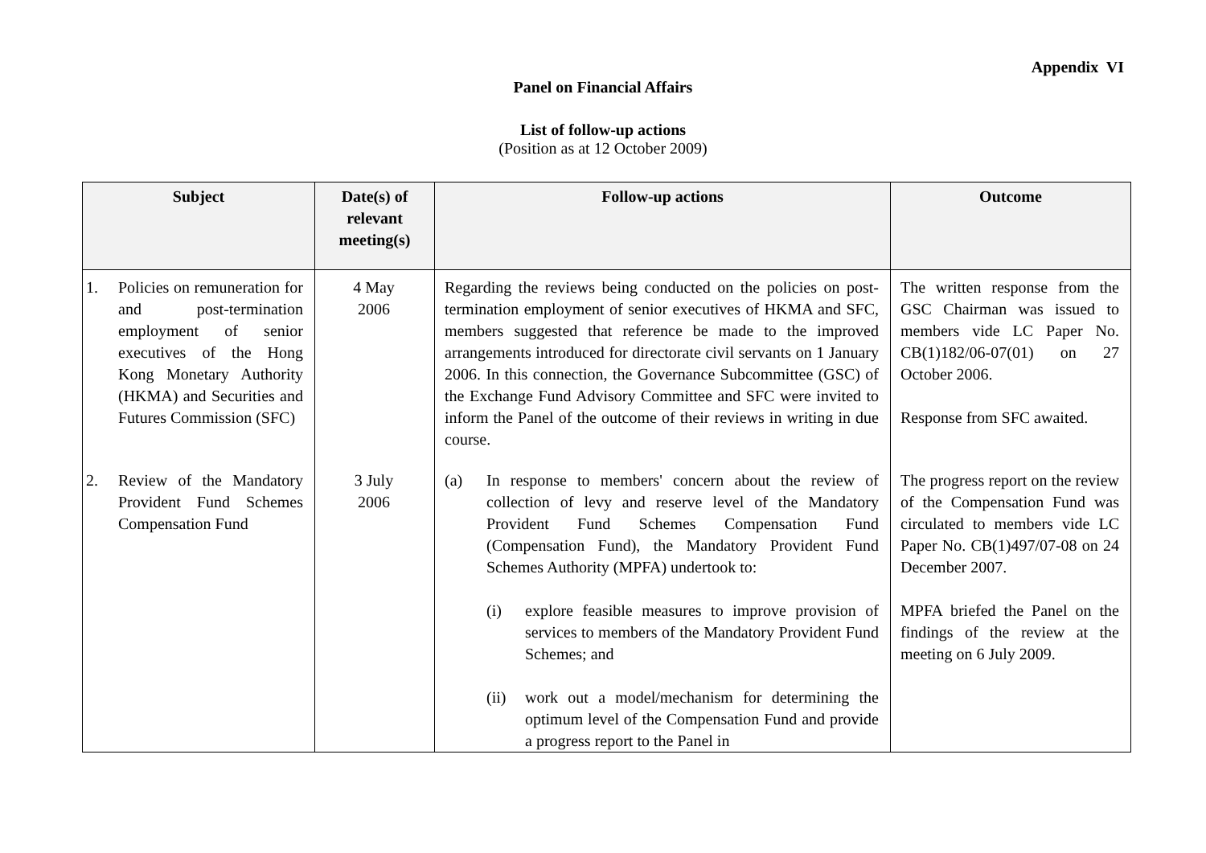Appendix VI
Panel on Financial Affairs
List of follow-up actions
(Position as at 12 October 2009)
| Subject | Date(s) of relevant meeting(s) | Follow-up actions | Outcome |
| --- | --- | --- | --- |
| 1. Policies on remuneration for and post-termination employment of senior executives of the Hong Kong Monetary Authority (HKMA) and Securities and Futures Commission (SFC) | 4 May 2006 | Regarding the reviews being conducted on the policies on post-termination employment of senior executives of HKMA and SFC, members suggested that reference be made to the improved arrangements introduced for directorate civil servants on 1 January 2006. In this connection, the Governance Subcommittee (GSC) of the Exchange Fund Advisory Committee and SFC were invited to inform the Panel of the outcome of their reviews in writing in due course. | The written response from the GSC Chairman was issued to members vide LC Paper No. CB(1)182/06-07(01) on 27 October 2006. Response from SFC awaited. |
| 2. Review of the Mandatory Provident Fund Schemes Compensation Fund | 3 July 2006 | (a) In response to members' concern about the review of collection of levy and reserve level of the Mandatory Provident Fund Schemes Compensation Fund (Compensation Fund), the Mandatory Provident Fund Schemes Authority (MPFA) undertook to: (i) explore feasible measures to improve provision of services to members of the Mandatory Provident Fund Schemes; and (ii) work out a model/mechanism for determining the optimum level of the Compensation Fund and provide a progress report to the Panel in | The progress report on the review of the Compensation Fund was circulated to members vide LC Paper No. CB(1)497/07-08 on 24 December 2007. MPFA briefed the Panel on the findings of the review at the meeting on 6 July 2009. |